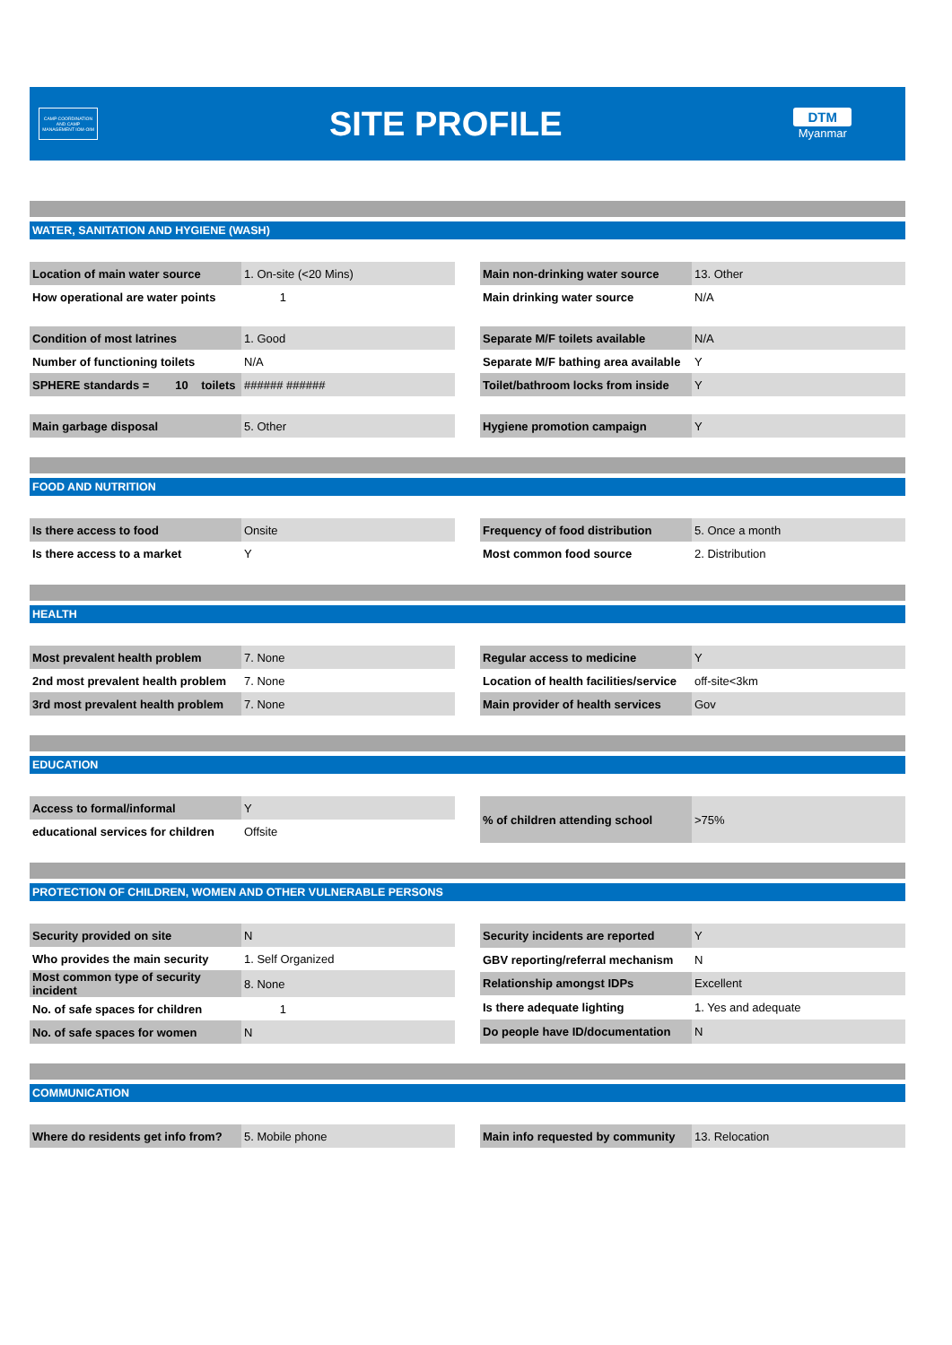CAMP COORDINATION AND CAMP MANAGEMENT IOM·OIM
SITE PROFILE
DTM
Myanmar
WATER, SANITATION AND HYGIENE (WASH)
| Location of main water source | 1. On-site (<20 Mins) |
| How operational are water points | 1 |
| Condition of most latrines | 1. Good |
| Number of functioning toilets | N/A |
| SPHERE standards = 10 toilets | ###### ###### |
| Main garbage disposal | 5. Other |
| Main non-drinking water source | 13. Other |
| Main drinking water source | N/A |
| Separate M/F toilets available | N/A |
| Separate M/F bathing area available | Y |
| Toilet/bathroom locks from inside | Y |
| Hygiene promotion campaign | Y |
FOOD AND NUTRITION
| Is there access to food | Onsite |
| Is there access to a market | Y |
| Frequency of food distribution | 5. Once a month |
| Most common food source | 2. Distribution |
HEALTH
| Most prevalent health problem | 7. None |
| 2nd most prevalent health problem | 7. None |
| 3rd most prevalent health problem | 7. None |
| Regular access to medicine | Y |
| Location of health facilities/service | off-site<3km |
| Main provider of health services | Gov |
EDUCATION
| Access to formal/informal | Y |
| educational services for children | Offsite |
| % of children attending school | >75% |
PROTECTION OF CHILDREN, WOMEN AND OTHER VULNERABLE PERSONS
| Security provided on site | N |
| Who provides the main security | 1. Self Organized |
| Most common type of security incident | 8. None |
| No. of safe spaces for children | 1 |
| No. of safe spaces for women | N |
| Security incidents are reported | Y |
| GBV reporting/referral mechanism | N |
| Relationship amongst IDPs | Excellent |
| Is there adequate lighting | 1. Yes and adequate |
| Do people have ID/documentation | N |
COMMUNICATION
| Where do residents get info from? | 5. Mobile phone |
| Main info requested by community | 13. Relocation |